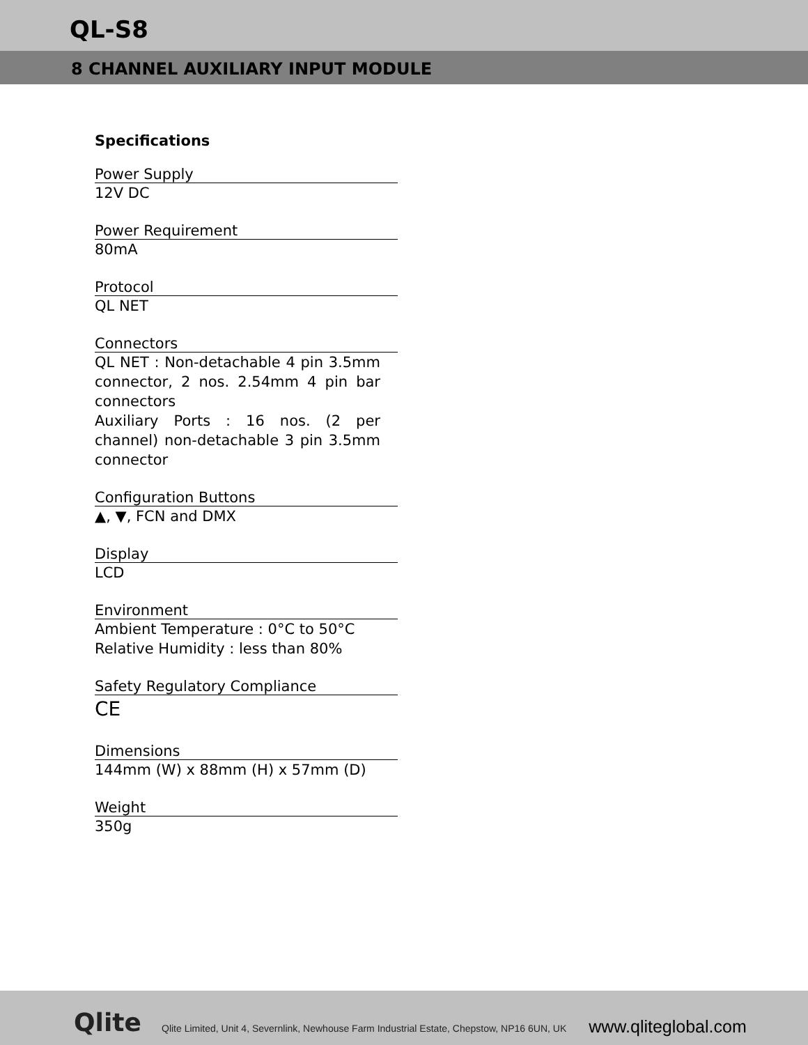QL-S8
8 CHANNEL AUXILIARY INPUT MODULE
Specifications
Power Supply
12V DC
Power Requirement
80mA
Protocol
QL NET
Connectors
QL NET : Non-detachable 4 pin 3.5mm connector, 2 nos. 2.54mm 4 pin bar connectors
Auxiliary Ports : 16 nos. (2 per channel) non-detachable 3 pin 3.5mm connector
Configuration Buttons
▲, ▼, FCN and DMX
Display
LCD
Environment
Ambient Temperature : 0°C to 50°C
Relative Humidity : less than 80%
Safety Regulatory Compliance
CE
Dimensions
144mm (W) x 88mm (H) x 57mm (D)
Weight
350g
Qlite
Qlite Limited, Unit 4, Severnlink, Newhouse Farm Industrial Estate, Chepstow, NP16 6UN, UK
www.qliteglobal.com